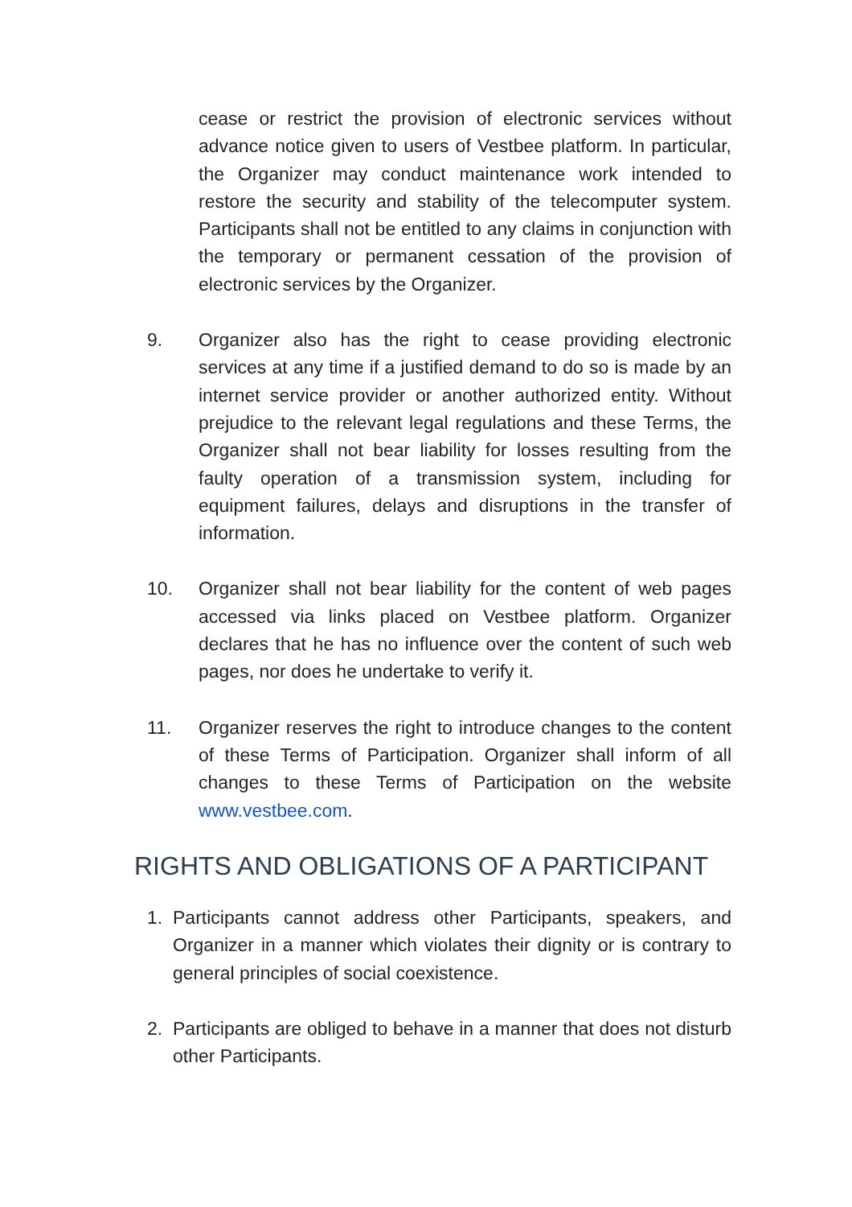cease or restrict the provision of electronic services without advance notice given to users of Vestbee platform. In particular, the Organizer may conduct maintenance work intended to restore the security and stability of the telecomputer system. Participants shall not be entitled to any claims in conjunction with the temporary or permanent cessation of the provision of electronic services by the Organizer.
9. Organizer also has the right to cease providing electronic services at any time if a justified demand to do so is made by an internet service provider or another authorized entity. Without prejudice to the relevant legal regulations and these Terms, the Organizer shall not bear liability for losses resulting from the faulty operation of a transmission system, including for equipment failures, delays and disruptions in the transfer of information.
10. Organizer shall not bear liability for the content of web pages accessed via links placed on Vestbee platform. Organizer declares that he has no influence over the content of such web pages, nor does he undertake to verify it.
11. Organizer reserves the right to introduce changes to the content of these Terms of Participation. Organizer shall inform of all changes to these Terms of Participation on the website www.vestbee.com.
RIGHTS AND OBLIGATIONS OF A PARTICIPANT
1. Participants cannot address other Participants, speakers, and Organizer in a manner which violates their dignity or is contrary to general principles of social coexistence.
2. Participants are obliged to behave in a manner that does not disturb other Participants.